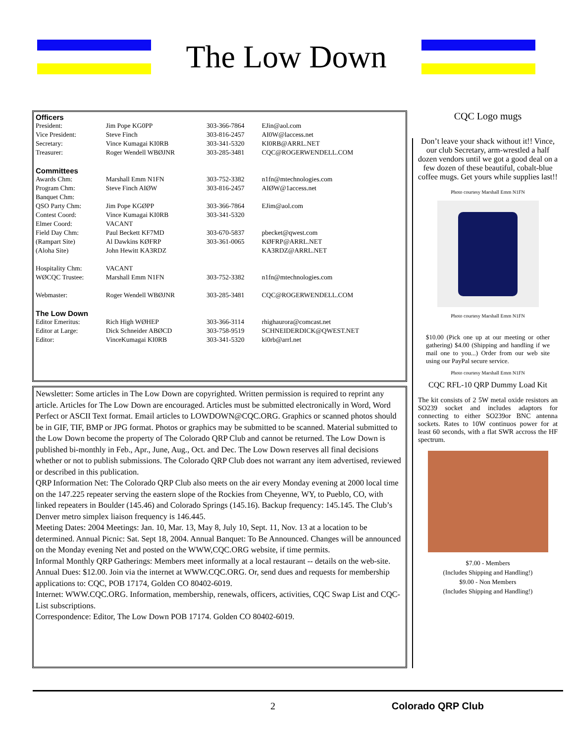The Low Down
| Officers | | | |
| President: | Jim Pope KG0PP | 303-366-7864 | EJin@aol.com |
| Vice President: | Steve Finch | 303-816-2457 | AI0W@laccess.net |
| Secretary: | Vince Kumagai KI0RB | 303-341-5320 | KI0RB@ARRL.NET |
| Treasurer: | Roger Wendell WBØJNR | 303-285-3481 | CQC@ROGERWENDELL.COM |
| Committees | | | |
| Awards Chm: | Marshall Emm N1FN | 303-752-3382 | n1fn@mtechnologies.com |
| Program Chm: | Steve Finch AIØW | 303-816-2457 | AIØW@1access.net |
| Banquet Chm: | | | |
| QSO Party Chm: | Jim Pope KGØPP | 303-366-7864 | EJim@aol.com |
| Contest Coord: | Vince Kumagai KI0RB | 303-341-5320 | |
| Elmer Coord: | VACANT | | |
| Field Day Chm: | Paul Beckett KF7MD | 303-670-5837 | pbecket@qwest.com |
| (Rampart Site) | Al Dawkins KØFRP | 303-361-0065 | KØFRP@ARRL.NET |
| (Aloha Site) | John Hewitt KA3RDZ | | KA3RDZ@ARRL.NET |
| Hospitality Chm: | VACANT | | |
| WØCQC Trustee: | Marshall Emm N1FN | 303-752-3382 | n1fn@mtechnologies.com |
| Webmaster: | Roger Wendell WBØJNR | 303-285-3481 | CQC@ROGERWENDELL.COM |
| The Low Down | | | |
| Editor Emeritus: | Rich High WØHEP | 303-366-3114 | rhighaurora@comcast.net |
| Editor at Large: | Dick Schneider ABØCD | 303-758-9519 | SCHNEIDERDICK@QWEST.NET |
| Editor: | VinceKumagai KI0RB | 303-341-5320 | ki0rb@arrl.net |
Newsletter: Some articles in The Low Down are copyrighted. Written permission is required to reprint any article. Articles for The Low Down are encouraged. Articles must be submitted electronically in Word, Word Perfect or ASCII Text format. Email articles to LOWDOWN@CQC.ORG. Graphics or scanned photos should be in GIF, TIF, BMP or JPG format. Photos or graphics may be submitted to be scanned. Material submitted to the Low Down become the property of The Colorado QRP Club and cannot be returned. The Low Down is published bi-monthly in Feb., Apr., June, Aug., Oct. and Dec. The Low Down reserves all final decisions whether or not to publish submissions. The Colorado QRP Club does not warrant any item advertised, reviewed or described in this publication.
QRP Information Net: The Colorado QRP Club also meets on the air every Monday evening at 2000 local time on the 147.225 repeater serving the eastern slope of the Rockies from Cheyenne, WY, to Pueblo, CO, with linked repeaters in Boulder (145.46) and Colorado Springs (145.16). Backup frequency: 145.145. The Club’s Denver metro simplex liaison frequency is 146.445.
Meeting Dates: 2004 Meetings: Jan. 10, Mar. 13, May 8, July 10, Sept. 11, Nov. 13 at a location to be determined. Annual Picnic: Sat. Sept 18, 2004. Annual Banquet: To Be Announced. Changes will be announced on the Monday evening Net and posted on the WWW,CQC.ORG website, if time permits.
Informal Monthly QRP Gatherings: Members meet informally at a local restaurant -- details on the web-site. Annual Dues: $12.00. Join via the internet at WWW.CQC.ORG. Or, send dues and requests for membership applications to: CQC, POB 17174, Golden CO 80402-6019.
Internet: WWW.CQC.ORG. Information, membership, renewals, officers, activities, CQC Swap List and CQC-List subscriptions.
Correspondence: Editor, The Low Down POB 17174. Golden CO 80402-6019.
CQC Logo mugs
Don’t leave your shack without it!! Vince, our club Secretary, arm-wrestled a half dozen vendors until we got a good deal on a few dozen of these beautiful, cobalt-blue coffee mugs. Get yours while supplies last!!
Photo courtesy Marshall Emm N1FN
Photo courtesy Marshall Emm N1FN
$10.00 (Pick one up at our meeting or other gathering) $4.00 (Shipping and handling if we mail one to you...) Order from our web site using our PayPal secure service.
Photo courtesy Marshall Emm N1FN
CQC RFL-10 QRP Dummy Load Kit
The kit consists of 2 5W metal oxide resistors an SO239 socket and includes adaptors for connecting to either SO239or BNC antenna sockets. Rates to 10W continuos power for at least 60 seconds, with a flat SWR accross the HF spectrum.
$7.00 - Members
(Includes Shipping and Handling!)
$9.00 - Non Members
(Includes Shipping and Handling!)
2 Colorado QRP Club